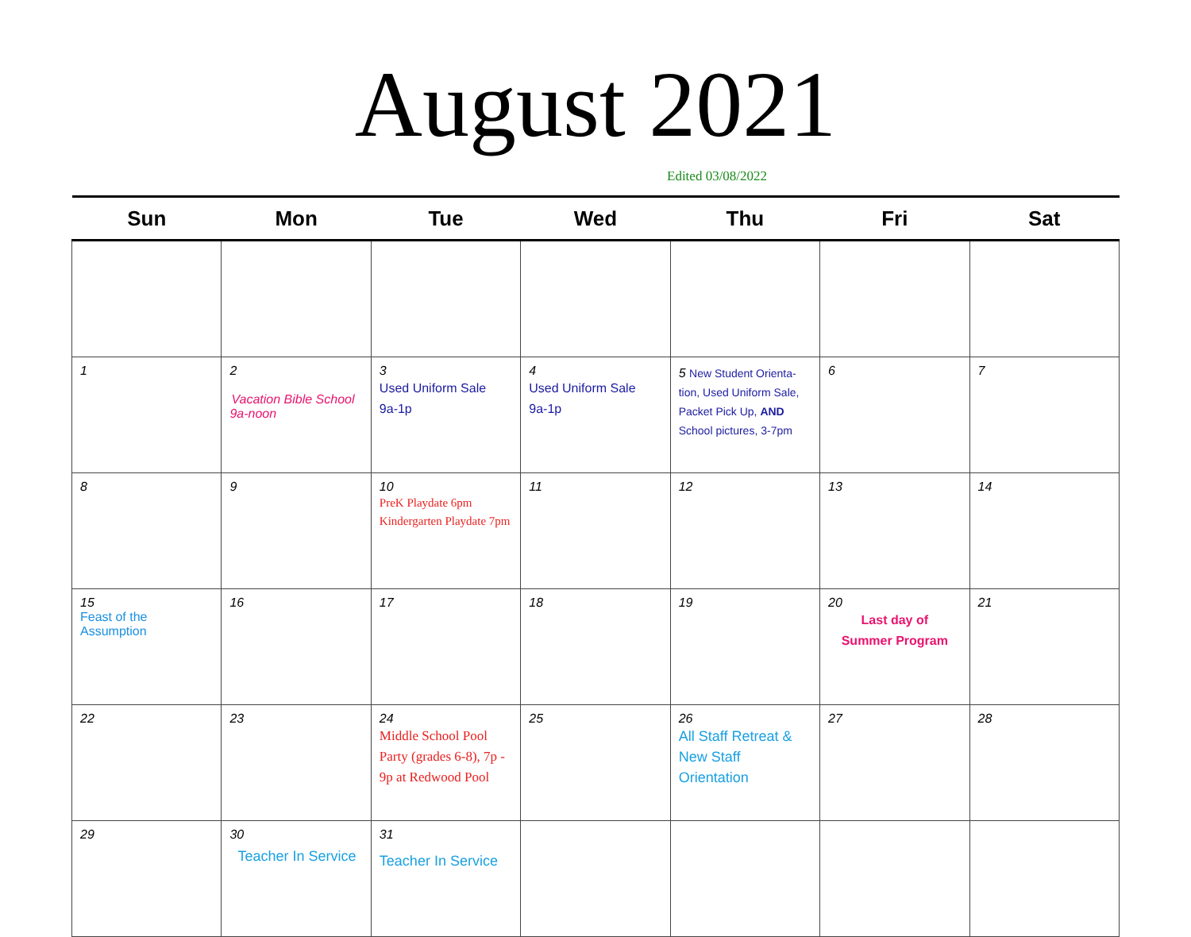August 2021
Edited 03/08/2022
| Sun | Mon | Tue | Wed | Thu | Fri | Sat |
| --- | --- | --- | --- | --- | --- | --- |
| 1 | 2 Vacation Bible School 9a-noon | 3 Used Uniform Sale 9a-1p | 4 Used Uniform Sale 9a-1p | 5 New Student Orienta-tion, Used Uniform Sale, Packet Pick Up, AND School pictures, 3-7pm | 6 | 7 |
| 8 | 9 | 10 PreK Playdate 6pm Kindergarten Playdate 7pm | 11 | 12 | 13 | 14 |
| 15 Feast of the Assumption | 16 | 17 | 18 | 19 | 20 Last day of Summer Program | 21 |
| 22 | 23 | 24 Middle School Pool Party (grades 6-8), 7p - 9p at Redwood Pool | 25 | 26 All Staff Retreat & New Staff Orientation | 27 | 28 |
| 29 | 30 Teacher In Service | 31 Teacher In Service | | | | |